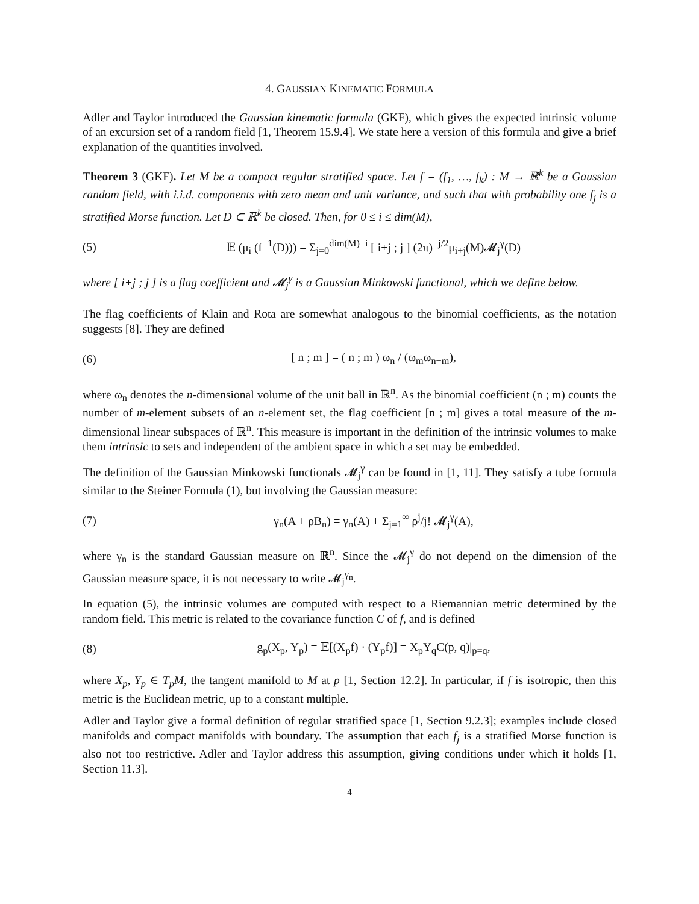4. GAUSSIAN KINEMATIC FORMULA
Adler and Taylor introduced the Gaussian kinematic formula (GKF), which gives the expected intrinsic volume of an excursion set of a random field [1, Theorem 15.9.4]. We state here a version of this formula and give a brief explanation of the quantities involved.
Theorem 3 (GKF). Let M be a compact regular stratified space. Let f = (f<sub>1</sub>, …, f<sub>k</sub>) : M → ℝ<sup>k</sup> be a Gaussian random field, with i.i.d. components with zero mean and unit variance, and such that with probability one f<sub>j</sub> is a stratified Morse function. Let D ⊂ ℝ<sup>k</sup> be closed. Then, for 0 ≤ i ≤ dim(M),
(5) 𝔼 (μ<sub>i</sub> (f<sup>−1</sup>(D))) = Σ<sub>j=0</sub><sup>dim(M)−i</sup> [ i+j ; j ] (2π)<sup>−j/2</sup>μ<sub>i+j</sub>(M)𝓜<sub>j</sub><sup>γ</sup>(D)
where [ i+j ; j ] is a flag coefficient and 𝓜<sub>j</sub><sup>γ</sup> is a Gaussian Minkowski functional, which we define below.
The flag coefficients of Klain and Rota are somewhat analogous to the binomial coefficients, as the notation suggests [8]. They are defined
(6) [ n ; m ] = ( n ; m ) ω<sub>n</sub> / (ω<sub>m</sub>ω<sub>n−m</sub>),
where ω<sub>n</sub> denotes the n-dimensional volume of the unit ball in ℝ<sup>n</sup>. As the binomial coefficient (n ; m) counts the number of m-element subsets of an n-element set, the flag coefficient [n ; m] gives a total measure of the m-dimensional linear subspaces of ℝ<sup>n</sup>. This measure is important in the definition of the intrinsic volumes to make them intrinsic to sets and independent of the ambient space in which a set may be embedded.
The definition of the Gaussian Minkowski functionals 𝓜<sub>j</sub><sup>γ</sup> can be found in [1, 11]. They satisfy a tube formula similar to the Steiner Formula (1), but involving the Gaussian measure:
(7) γ<sub>n</sub>(A + ρB<sub>n</sub>) = γ<sub>n</sub>(A) + Σ<sub>j=1</sub><sup>∞</sup> ρ<sup>j</sup>/j! 𝓜<sub>j</sub><sup>γ</sup>(A),
where γ<sub>n</sub> is the standard Gaussian measure on ℝ<sup>n</sup>. Since the 𝓜<sub>j</sub><sup>γ</sup> do not depend on the dimension of the Gaussian measure space, it is not necessary to write 𝓜<sub>j</sub><sup>γ<sub>n</sub></sup>.
In equation (5), the intrinsic volumes are computed with respect to a Riemannian metric determined by the random field. This metric is related to the covariance function C of f, and is defined
(8) g<sub>p</sub>(X<sub>p</sub>, Y<sub>p</sub>) = 𝔼[(X<sub>p</sub>f) · (Y<sub>p</sub>f)] = X<sub>p</sub>Y<sub>q</sub>C(p, q)|<sub>p=q</sub>,
where X<sub>p</sub>, Y<sub>p</sub> ∈ T<sub>p</sub>M, the tangent manifold to M at p [1, Section 12.2]. In particular, if f is isotropic, then this metric is the Euclidean metric, up to a constant multiple.
Adler and Taylor give a formal definition of regular stratified space [1, Section 9.2.3]; examples include closed manifolds and compact manifolds with boundary. The assumption that each f<sub>j</sub> is a stratified Morse function is also not too restrictive. Adler and Taylor address this assumption, giving conditions under which it holds [1, Section 11.3].
4